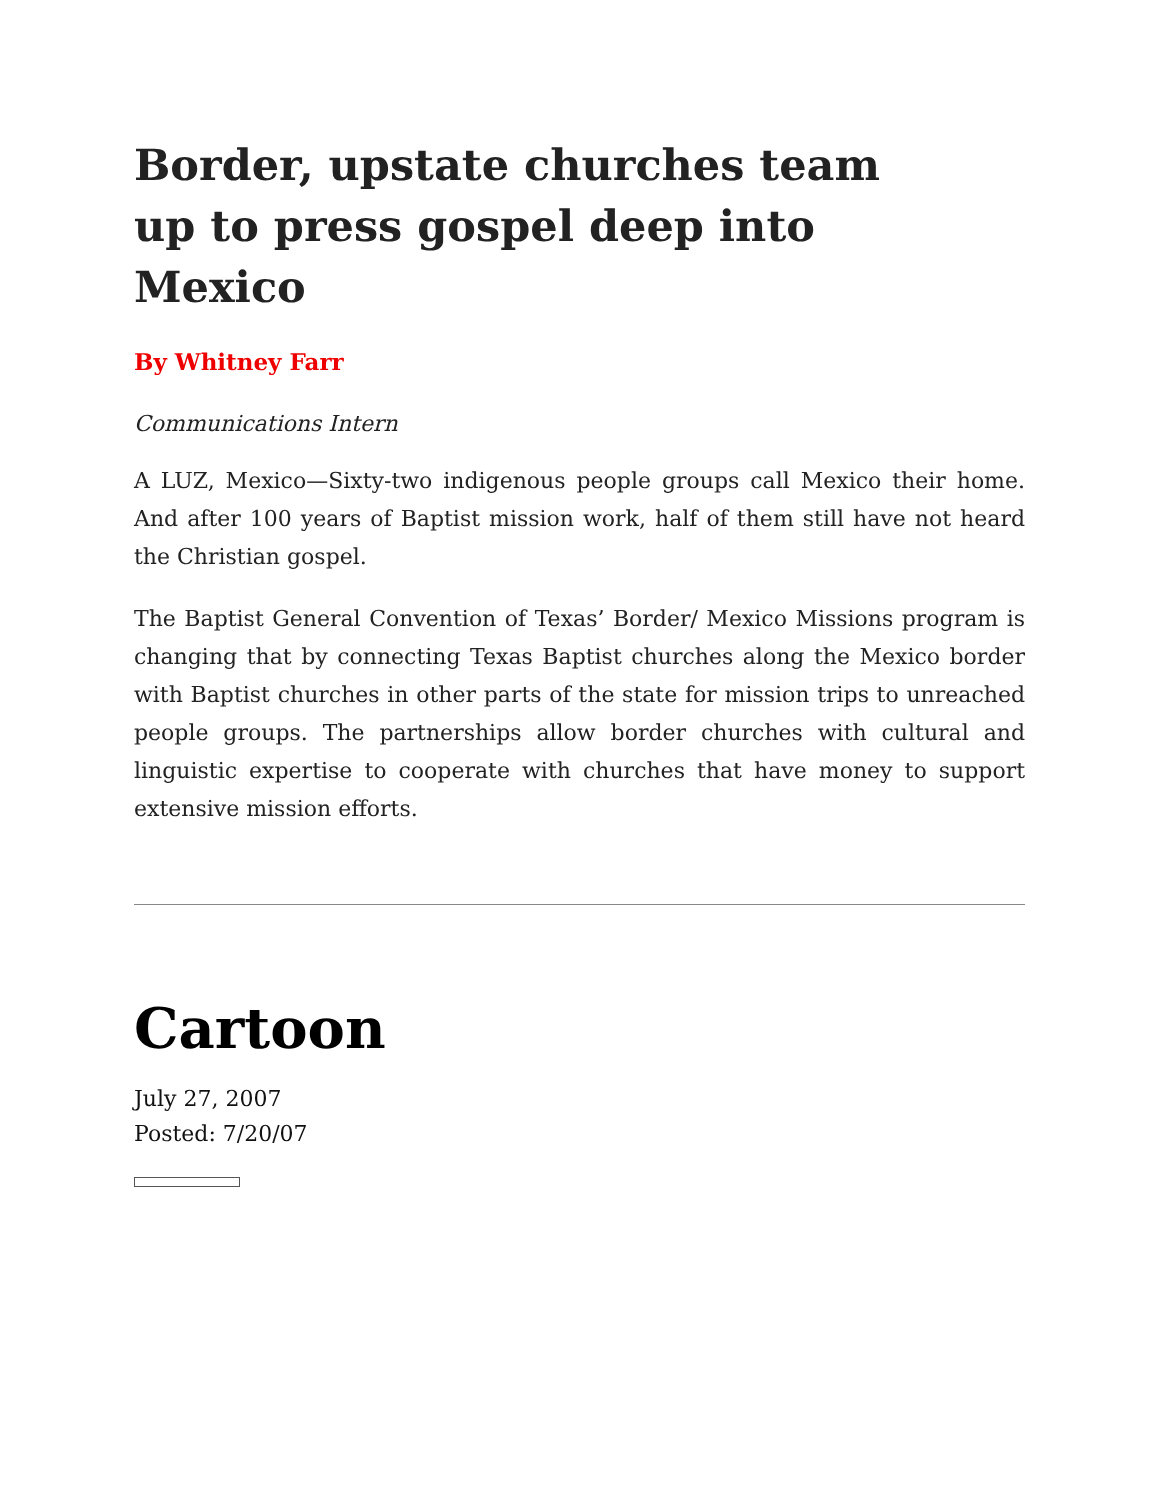Border, upstate churches team up to press gospel deep into Mexico
By Whitney Farr
Communications Intern
A LUZ, Mexico—Sixty-two indigenous people groups call Mexico their home. And after 100 years of Baptist mission work, half of them still have not heard the Christian gospel.
The Baptist General Convention of Texas’ Border/ Mexico Missions program is changing that by connecting Texas Baptist churches along the Mexico border with Baptist churches in other parts of the state for mission trips to unreached people groups. The partnerships allow border churches with cultural and linguistic expertise to cooperate with churches that have money to support extensive mission efforts.
Cartoon
July 27, 2007
Posted: 7/20/07